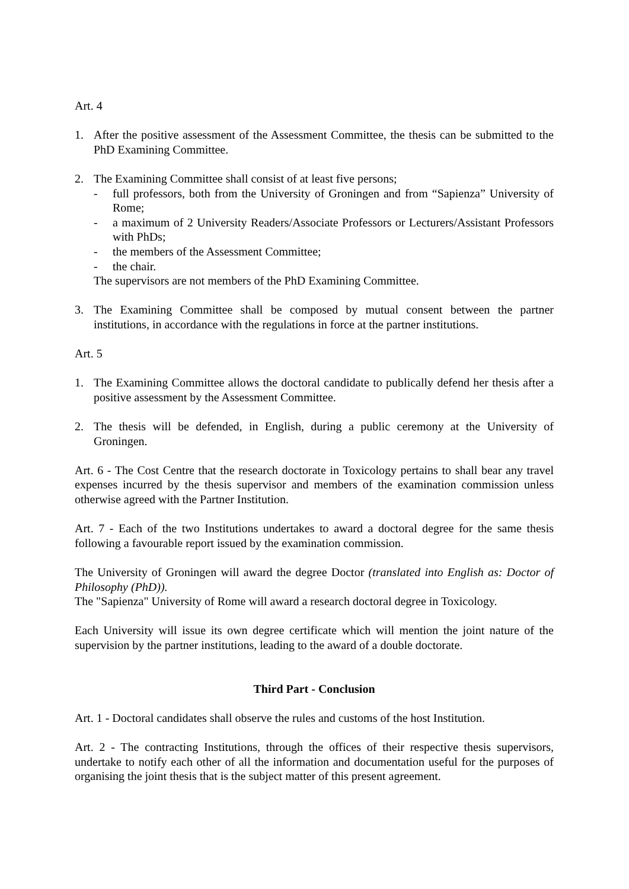Art. 4
1. After the positive assessment of the Assessment Committee, the thesis can be submitted to the PhD Examining Committee.
2. The Examining Committee shall consist of at least five persons;
- full professors, both from the University of Groningen and from “Sapienza” University of Rome;
- a maximum of 2 University Readers/Associate Professors or Lecturers/Assistant Professors with PhDs;
- the members of the Assessment Committee;
- the chair.
The supervisors are not members of the PhD Examining Committee.
3. The Examining Committee shall be composed by mutual consent between the partner institutions, in accordance with the regulations in force at the partner institutions.
Art. 5
1. The Examining Committee allows the doctoral candidate to publically defend her thesis after a positive assessment by the Assessment Committee.
2. The thesis will be defended, in English, during a public ceremony at the University of Groningen.
Art. 6 - The Cost Centre that the research doctorate in Toxicology pertains to shall bear any travel expenses incurred by the thesis supervisor and members of the examination commission unless otherwise agreed with the Partner Institution.
Art. 7 - Each of the two Institutions undertakes to award a doctoral degree for the same thesis following a favourable report issued by the examination commission.
The University of Groningen will award the degree Doctor (translated into English as: Doctor of Philosophy (PhD)).
The "Sapienza" University of Rome will award a research doctoral degree in Toxicology.
Each University will issue its own degree certificate which will mention the joint nature of the supervision by the partner institutions, leading to the award of a double doctorate.
Third Part - Conclusion
Art. 1 - Doctoral candidates shall observe the rules and customs of the host Institution.
Art. 2 - The contracting Institutions, through the offices of their respective thesis supervisors, undertake to notify each other of all the information and documentation useful for the purposes of organising the joint thesis that is the subject matter of this present agreement.